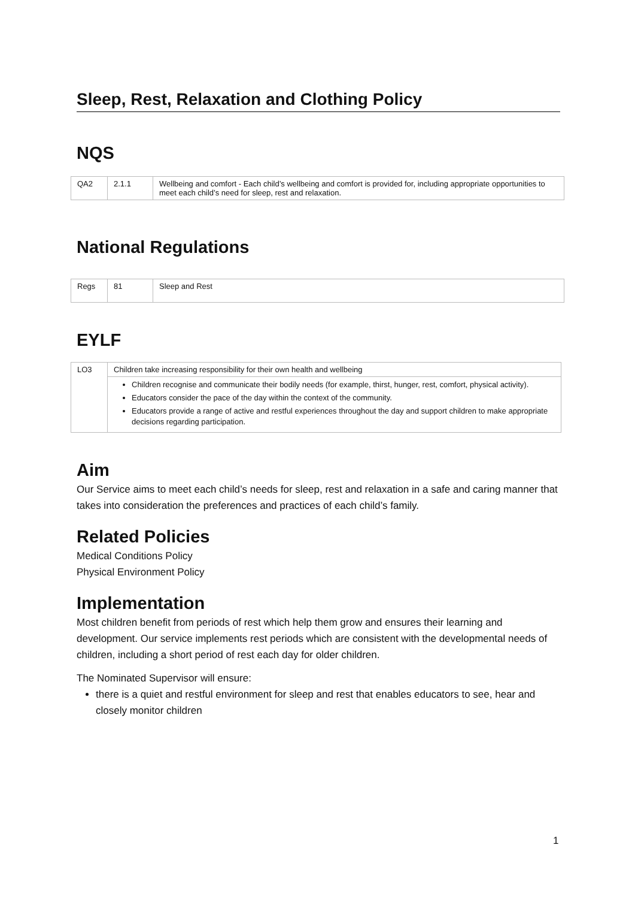Sleep, Rest, Relaxation and Clothing Policy
NQS
| QA2 | 2.1.1 | Wellbeing and comfort - Each child’s wellbeing and comfort is provided for, including appropriate opportunities to meet each child’s need for sleep, rest and relaxation. |
National Regulations
| Regs | 81 | Sleep and Rest |
EYLF
| LO3 | Children take increasing responsibility for their own health and wellbeing |
| | Children recognise and communicate their bodily needs (for example, thirst, hunger, rest, comfort, physical activity). Educators consider the pace of the day within the context of the community. Educators provide a range of active and restful experiences throughout the day and support children to make appropriate decisions regarding participation. |
Aim
Our Service aims to meet each child’s needs for sleep, rest and relaxation in a safe and caring manner that takes into consideration the preferences and practices of each child’s family.
Related Policies
Medical Conditions Policy
Physical Environment Policy
Implementation
Most children benefit from periods of rest which help them grow and ensures their learning and development. Our service implements rest periods which are consistent with the developmental needs of children, including a short period of rest each day for older children.
The Nominated Supervisor will ensure:
there is a quiet and restful environment for sleep and rest that enables educators to see, hear and closely monitor children
1